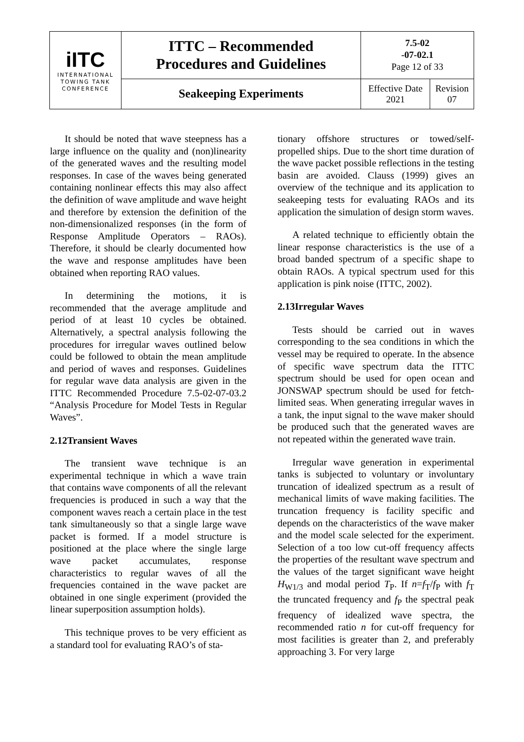| iITC INTERNATIONAL TOWING TANK CONFERENCE | ITTC – Recommended Procedures and Guidelines | 7.5-02 -07-02.1 Page 12 of 33 | |
| | Seakeeping Experiments | Effective Date 2021 | Revision 07 |
It should be noted that wave steepness has a large influence on the quality and (non)linearity of the generated waves and the resulting model responses. In case of the waves being generated containing nonlinear effects this may also affect the definition of wave amplitude and wave height and therefore by extension the definition of the non-dimensionalized responses (in the form of Response Amplitude Operators – RAOs). Therefore, it should be clearly documented how the wave and response amplitudes have been obtained when reporting RAO values.
In determining the motions, it is recommended that the average amplitude and period of at least 10 cycles be obtained. Alternatively, a spectral analysis following the procedures for irregular waves outlined below could be followed to obtain the mean amplitude and period of waves and responses. Guidelines for regular wave data analysis are given in the ITTC Recommended Procedure 7.5-02-07-03.2 “Analysis Procedure for Model Tests in Regular Waves”.
2.12Transient Waves
The transient wave technique is an experimental technique in which a wave train that contains wave components of all the relevant frequencies is produced in such a way that the component waves reach a certain place in the test tank simultaneously so that a single large wave packet is formed. If a model structure is positioned at the place where the single large wave packet accumulates, response characteristics to regular waves of all the frequencies contained in the wave packet are obtained in one single experiment (provided the linear superposition assumption holds).
This technique proves to be very efficient as a standard tool for evaluating RAO’s of sta-
tionary offshore structures or towed/self-propelled ships. Due to the short time duration of the wave packet possible reflections in the testing basin are avoided. Clauss (1999) gives an overview of the technique and its application to seakeeping tests for evaluating RAOs and its application the simulation of design storm waves.
A related technique to efficiently obtain the linear response characteristics is the use of a broad banded spectrum of a specific shape to obtain RAOs. A typical spectrum used for this application is pink noise (ITTC, 2002).
2.13Irregular Waves
Tests should be carried out in waves corresponding to the sea conditions in which the vessel may be required to operate. In the absence of specific wave spectrum data the ITTC spectrum should be used for open ocean and JONSWAP spectrum should be used for fetch-limited seas. When generating irregular waves in a tank, the input signal to the wave maker should be produced such that the generated waves are not repeated within the generated wave train.
Irregular wave generation in experimental tanks is subjected to voluntary or involuntary truncation of idealized spectrum as a result of mechanical limits of wave making facilities. The truncation frequency is facility specific and depends on the characteristics of the wave maker and the model scale selected for the experiment. Selection of a too low cut-off frequency affects the properties of the resultant wave spectrum and the values of the target significant wave height H<sub>W1/3</sub> and modal period T<sub>P</sub>. If n=f<sub>T</sub>/f<sub>P</sub> with f<sub>T</sub> the truncated frequency and f<sub>P</sub> the spectral peak frequency of idealized wave spectra, the recommended ratio n for cut-off frequency for most facilities is greater than 2, and preferably approaching 3. For very large